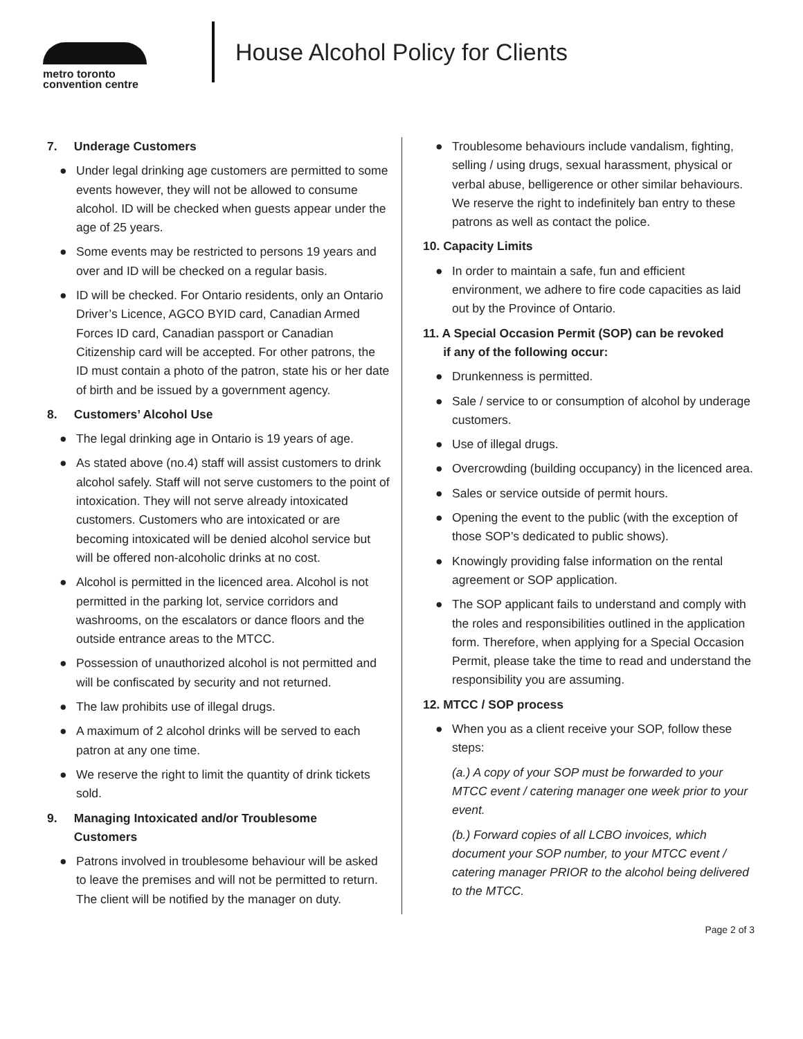metro toronto
convention centre
House Alcohol Policy for Clients
7. Underage Customers
● Under legal drinking age customers are permitted to some events however, they will not be allowed to consume alcohol. ID will be checked when guests appear under the age of 25 years.
● Some events may be restricted to persons 19 years and over and ID will be checked on a regular basis.
● ID will be checked. For Ontario residents, only an Ontario Driver’s Licence, AGCO BYID card, Canadian Armed Forces ID card, Canadian passport or Canadian Citizenship card will be accepted. For other patrons, the ID must contain a photo of the patron, state his or her date of birth and be issued by a government agency.
8. Customers’ Alcohol Use
● The legal drinking age in Ontario is 19 years of age.
● As stated above (no.4) staff will assist customers to drink alcohol safely. Staff will not serve customers to the point of intoxication. They will not serve already intoxicated customers. Customers who are intoxicated or are becoming intoxicated will be denied alcohol service but will be offered non-alcoholic drinks at no cost.
● Alcohol is permitted in the licenced area. Alcohol is not permitted in the parking lot, service corridors and washrooms, on the escalators or dance floors and the outside entrance areas to the MTCC.
● Possession of unauthorized alcohol is not permitted and will be confiscated by security and not returned.
● The law prohibits use of illegal drugs.
● A maximum of 2 alcohol drinks will be served to each patron at any one time.
● We reserve the right to limit the quantity of drink tickets sold.
9. Managing Intoxicated and/or Troublesome
Customers
● Patrons involved in troublesome behaviour will be asked to leave the premises and will not be permitted to return. The client will be notified by the manager on duty.
● Troublesome behaviours include vandalism, fighting, selling / using drugs, sexual harassment, physical or verbal abuse, belligerence or other similar behaviours. We reserve the right to indefinitely ban entry to these patrons as well as contact the police.
10. Capacity Limits
● In order to maintain a safe, fun and efficient environment, we adhere to fire code capacities as laid out by the Province of Ontario.
11. A Special Occasion Permit (SOP) can be revoked
if any of the following occur:
● Drunkenness is permitted.
● Sale / service to or consumption of alcohol by underage customers.
● Use of illegal drugs.
● Overcrowding (building occupancy) in the licenced area.
● Sales or service outside of permit hours.
● Opening the event to the public (with the exception of those SOP’s dedicated to public shows).
● Knowingly providing false information on the rental agreement or SOP application.
● The SOP applicant fails to understand and comply with the roles and responsibilities outlined in the application form. Therefore, when applying for a Special Occasion Permit, please take the time to read and understand the responsibility you are assuming.
12. MTCC / SOP process
● When you as a client receive your SOP, follow these steps:
(a.) A copy of your SOP must be forwarded to your MTCC event / catering manager one week prior to your event.
(b.) Forward copies of all LCBO invoices, which document your SOP number, to your MTCC event / catering manager PRIOR to the alcohol being delivered to the MTCC.
Page 2 of 3